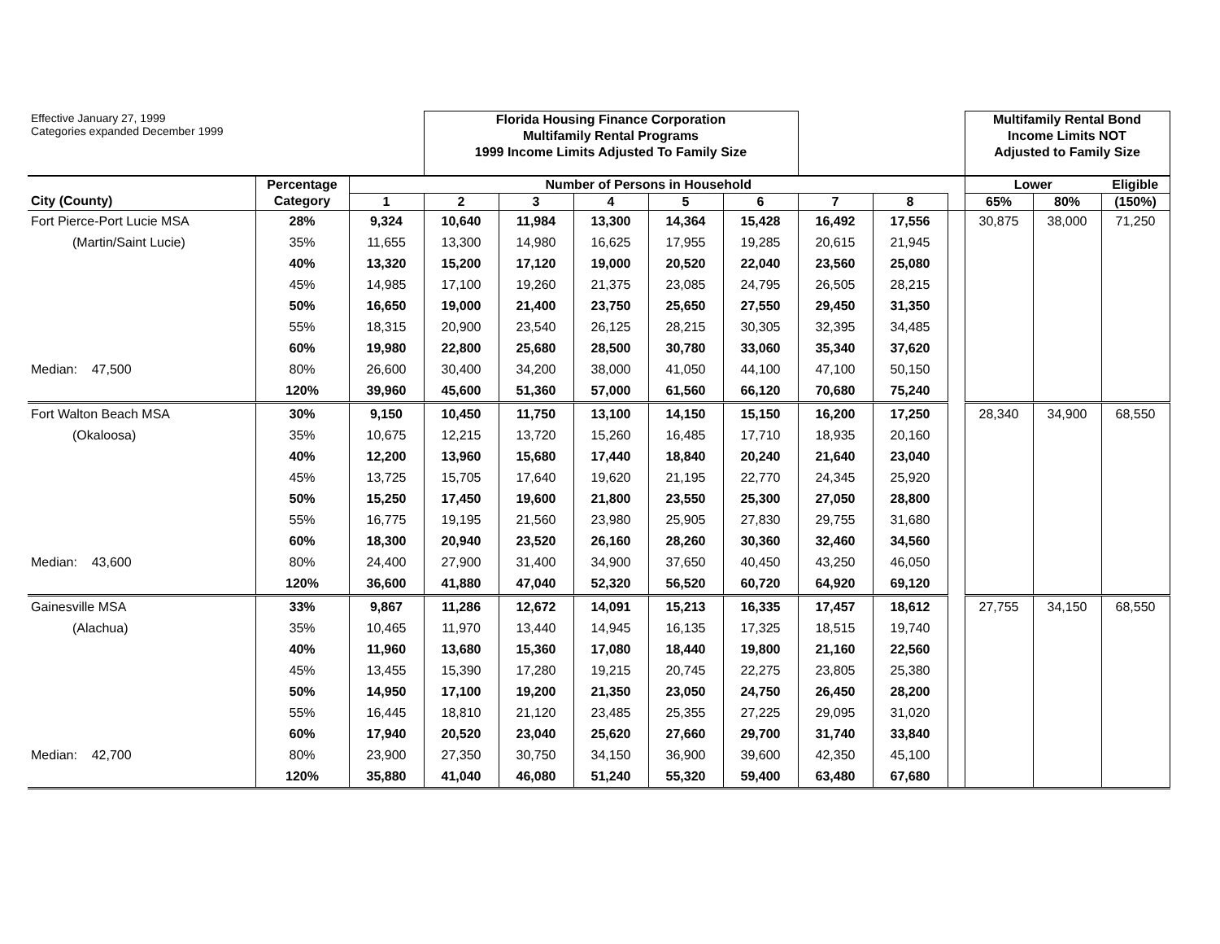| Effective January 27, 1999 Categories expanded December 1999 | | | Florida Housing Finance Corporation Multifamily Rental Programs 1999 Income Limits Adjusted To Family Size | | | | | | | | Multifamily Rental Bond Income Limits NOT Adjusted to Family Size | | |
| | Percentage | Number of Persons in Household | | | | | | | | | Lower | | Eligible |
| City (County) | Category | 1 | 2 | 3 | 4 | 5 | 6 | 7 | 8 | | 65% | 80% | (150%) |
| Fort Pierce-Port Lucie MSA | 28% | 9,324 | 10,640 | 11,984 | 13,300 | 14,364 | 15,428 | 16,492 | 17,556 | | 30,875 | 38,000 | 71,250 |
| (Martin/Saint Lucie) | 35% | 11,655 | 13,300 | 14,980 | 16,625 | 17,955 | 19,285 | 20,615 | 21,945 | | | | |
| | 40% | 13,320 | 15,200 | 17,120 | 19,000 | 20,520 | 22,040 | 23,560 | 25,080 | | | | |
| | 45% | 14,985 | 17,100 | 19,260 | 21,375 | 23,085 | 24,795 | 26,505 | 28,215 | | | | |
| | 50% | 16,650 | 19,000 | 21,400 | 23,750 | 25,650 | 27,550 | 29,450 | 31,350 | | | | |
| | 55% | 18,315 | 20,900 | 23,540 | 26,125 | 28,215 | 30,305 | 32,395 | 34,485 | | | | |
| | 60% | 19,980 | 22,800 | 25,680 | 28,500 | 30,780 | 33,060 | 35,340 | 37,620 | | | | |
| Median: 47,500 | 80% | 26,600 | 30,400 | 34,200 | 38,000 | 41,050 | 44,100 | 47,100 | 50,150 | | | | |
| | 120% | 39,960 | 45,600 | 51,360 | 57,000 | 61,560 | 66,120 | 70,680 | 75,240 | | | | |
| Fort Walton Beach MSA | 30% | 9,150 | 10,450 | 11,750 | 13,100 | 14,150 | 15,150 | 16,200 | 17,250 | | 28,340 | 34,900 | 68,550 |
| (Okaloosa) | 35% | 10,675 | 12,215 | 13,720 | 15,260 | 16,485 | 17,710 | 18,935 | 20,160 | | | | |
| | 40% | 12,200 | 13,960 | 15,680 | 17,440 | 18,840 | 20,240 | 21,640 | 23,040 | | | | |
| | 45% | 13,725 | 15,705 | 17,640 | 19,620 | 21,195 | 22,770 | 24,345 | 25,920 | | | | |
| | 50% | 15,250 | 17,450 | 19,600 | 21,800 | 23,550 | 25,300 | 27,050 | 28,800 | | | | |
| | 55% | 16,775 | 19,195 | 21,560 | 23,980 | 25,905 | 27,830 | 29,755 | 31,680 | | | | |
| | 60% | 18,300 | 20,940 | 23,520 | 26,160 | 28,260 | 30,360 | 32,460 | 34,560 | | | | |
| Median: 43,600 | 80% | 24,400 | 27,900 | 31,400 | 34,900 | 37,650 | 40,450 | 43,250 | 46,050 | | | | |
| | 120% | 36,600 | 41,880 | 47,040 | 52,320 | 56,520 | 60,720 | 64,920 | 69,120 | | | | |
| Gainesville MSA | 33% | 9,867 | 11,286 | 12,672 | 14,091 | 15,213 | 16,335 | 17,457 | 18,612 | | 27,755 | 34,150 | 68,550 |
| (Alachua) | 35% | 10,465 | 11,970 | 13,440 | 14,945 | 16,135 | 17,325 | 18,515 | 19,740 | | | | |
| | 40% | 11,960 | 13,680 | 15,360 | 17,080 | 18,440 | 19,800 | 21,160 | 22,560 | | | | |
| | 45% | 13,455 | 15,390 | 17,280 | 19,215 | 20,745 | 22,275 | 23,805 | 25,380 | | | | |
| | 50% | 14,950 | 17,100 | 19,200 | 21,350 | 23,050 | 24,750 | 26,450 | 28,200 | | | | |
| | 55% | 16,445 | 18,810 | 21,120 | 23,485 | 25,355 | 27,225 | 29,095 | 31,020 | | | | |
| | 60% | 17,940 | 20,520 | 23,040 | 25,620 | 27,660 | 29,700 | 31,740 | 33,840 | | | | |
| Median: 42,700 | 80% | 23,900 | 27,350 | 30,750 | 34,150 | 36,900 | 39,600 | 42,350 | 45,100 | | | | |
| | 120% | 35,880 | 41,040 | 46,080 | 51,240 | 55,320 | 59,400 | 63,480 | 67,680 | | | | |